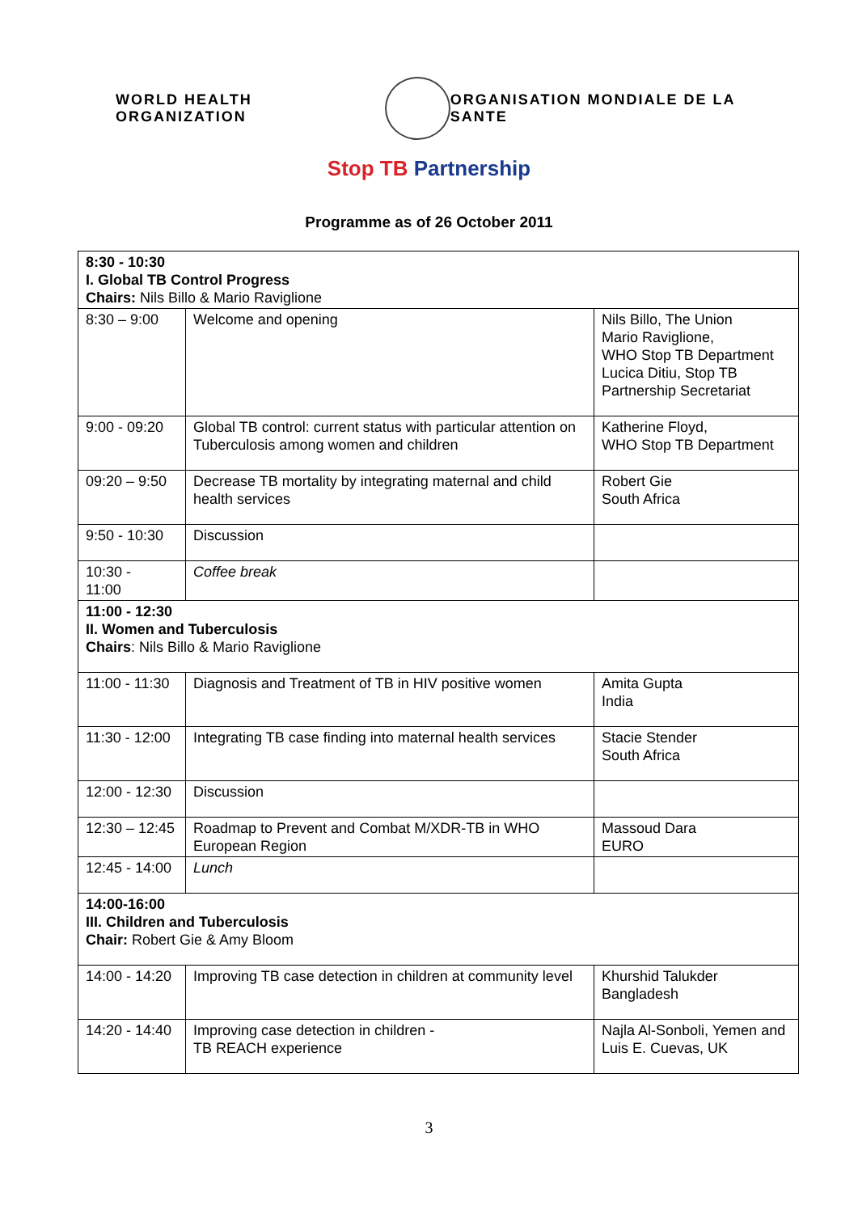WORLD HEALTH ORGANIZATION
ORGANISATION MONDIALE DE LA SANTE
Stop TB Partnership
Programme as of 26 October 2011
| 8:30 - 10:30 I. Global TB Control Progress Chairs: Nils Billo & Mario Raviglione | | |
| 8:30 – 9:00 | Welcome and opening | Nils Billo, The Union Mario Raviglione, WHO Stop TB Department Lucica Ditiu, Stop TB Partnership Secretariat |
| 9:00 - 09:20 | Global TB control: current status with particular attention on Tuberculosis among women and children | Katherine Floyd, WHO Stop TB Department |
| 09:20 – 9:50 | Decrease TB mortality by integrating maternal and child health services | Robert Gie South Africa |
| 9:50 - 10:30 | Discussion | |
| 10:30 - 11:00 | Coffee break | |
| 11:00 - 12:30 II. Women and Tuberculosis Chairs : Nils Billo & Mario Raviglione | | |
| 11:00 - 11:30 | Diagnosis and Treatment of TB in HIV positive women | Amita Gupta India |
| 11:30 - 12:00 | Integrating TB case finding into maternal health services | Stacie Stender South Africa |
| 12:00 - 12:30 | Discussion | |
| 12:30 – 12:45 | Roadmap to Prevent and Combat M/XDR-TB in WHO European Region | Massoud Dara EURO |
| 12:45 - 14:00 | Lunch | |
| 14:00-16:00 III. Children and Tuberculosis Chair: Robert Gie & Amy Bloom | | |
| 14:00 - 14:20 | Improving TB case detection in children at community level | Khurshid Talukder Bangladesh |
| 14:20 - 14:40 | Improving case detection in children - TB REACH experience | Najla Al-Sonboli, Yemen and Luis E. Cuevas, UK |
3